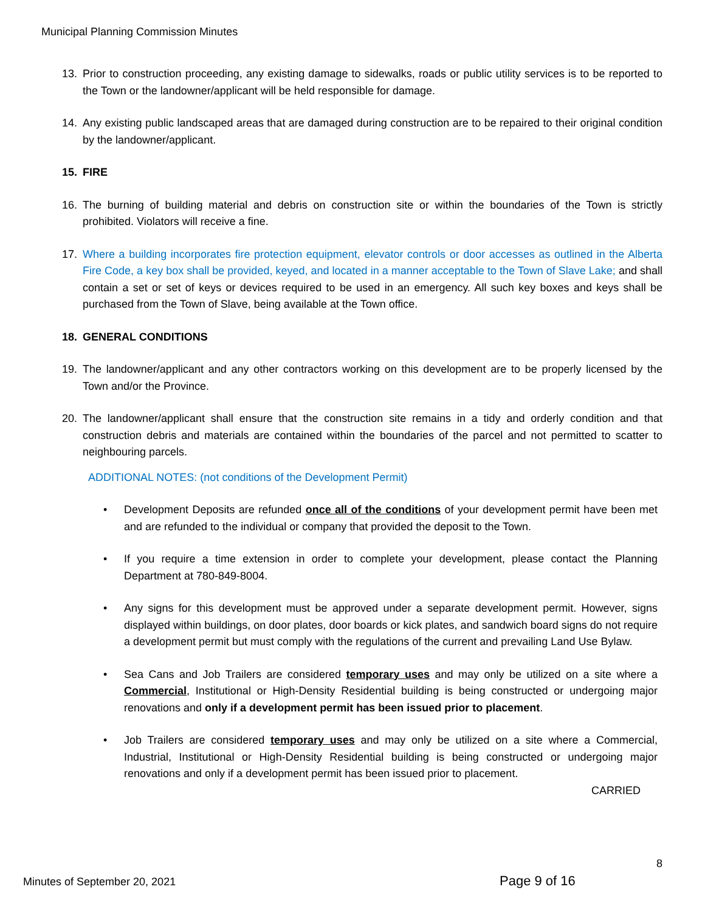Municipal Planning Commission Minutes
13. Prior to construction proceeding, any existing damage to sidewalks, roads or public utility services is to be reported to the Town or the landowner/applicant will be held responsible for damage.
14. Any existing public landscaped areas that are damaged during construction are to be repaired to their original condition by the landowner/applicant.
15. FIRE
16. The burning of building material and debris on construction site or within the boundaries of the Town is strictly prohibited. Violators will receive a fine.
17. Where a building incorporates fire protection equipment, elevator controls or door accesses as outlined in the Alberta Fire Code, a key box shall be provided, keyed, and located in a manner acceptable to the Town of Slave Lake; and shall contain a set or set of keys or devices required to be used in an emergency. All such key boxes and keys shall be purchased from the Town of Slave, being available at the Town office.
18. GENERAL CONDITIONS
19. The landowner/applicant and any other contractors working on this development are to be properly licensed by the Town and/or the Province.
20. The landowner/applicant shall ensure that the construction site remains in a tidy and orderly condition and that construction debris and materials are contained within the boundaries of the parcel and not permitted to scatter to neighbouring parcels.
ADDITIONAL NOTES: (not conditions of the Development Permit)
• Development Deposits are refunded once all of the conditions of your development permit have been met and are refunded to the individual or company that provided the deposit to the Town.
• If you require a time extension in order to complete your development, please contact the Planning Department at 780-849-8004.
• Any signs for this development must be approved under a separate development permit. However, signs displayed within buildings, on door plates, door boards or kick plates, and sandwich board signs do not require a development permit but must comply with the regulations of the current and prevailing Land Use Bylaw.
• Sea Cans and Job Trailers are considered temporary uses and may only be utilized on a site where a Commercial, Institutional or High-Density Residential building is being constructed or undergoing major renovations and only if a development permit has been issued prior to placement.
• Job Trailers are considered temporary uses and may only be utilized on a site where a Commercial, Industrial, Institutional or High-Density Residential building is being constructed or undergoing major renovations and only if a development permit has been issued prior to placement.
CARRIED
8
Minutes of September 20, 2021 Page 9 of 16